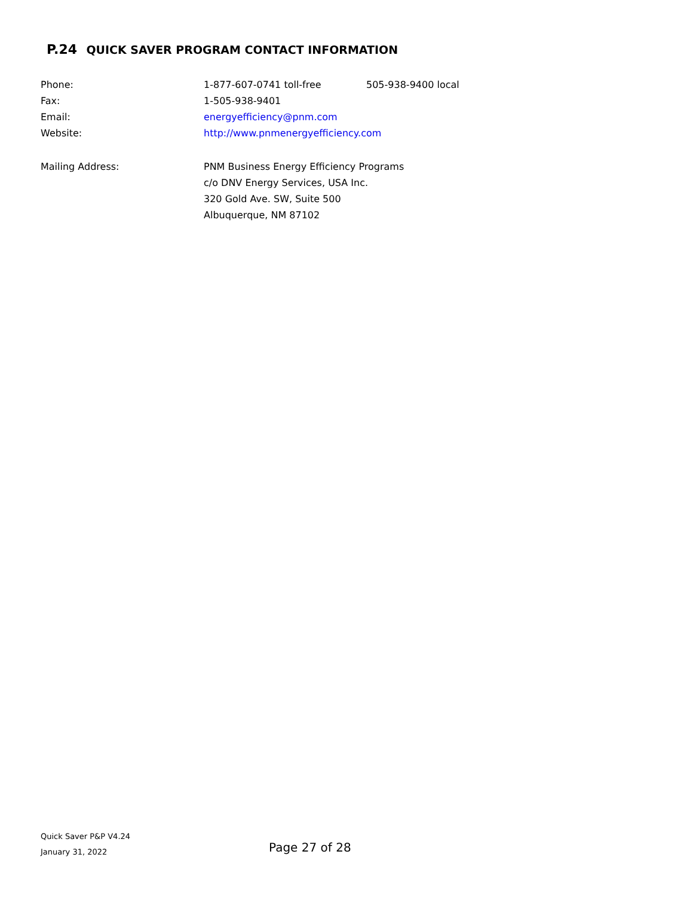P.24 QUICK SAVER PROGRAM CONTACT INFORMATION
| Phone: | 1-877-607-0741 toll-free | 505-938-9400 local |
| Fax: | 1-505-938-9401 | |
| Email: | energyefficiency@pnm.com | |
| Website: | http://www.pnmenergyefficiency.com | |
| Mailing Address: | PNM Business Energy Efficiency Programs c/o DNV Energy Services, USA Inc. 320 Gold Ave. SW, Suite 500 Albuquerque, NM 87102 | |
Quick Saver P&P V4.24
January 31, 2022
Page 27 of 28